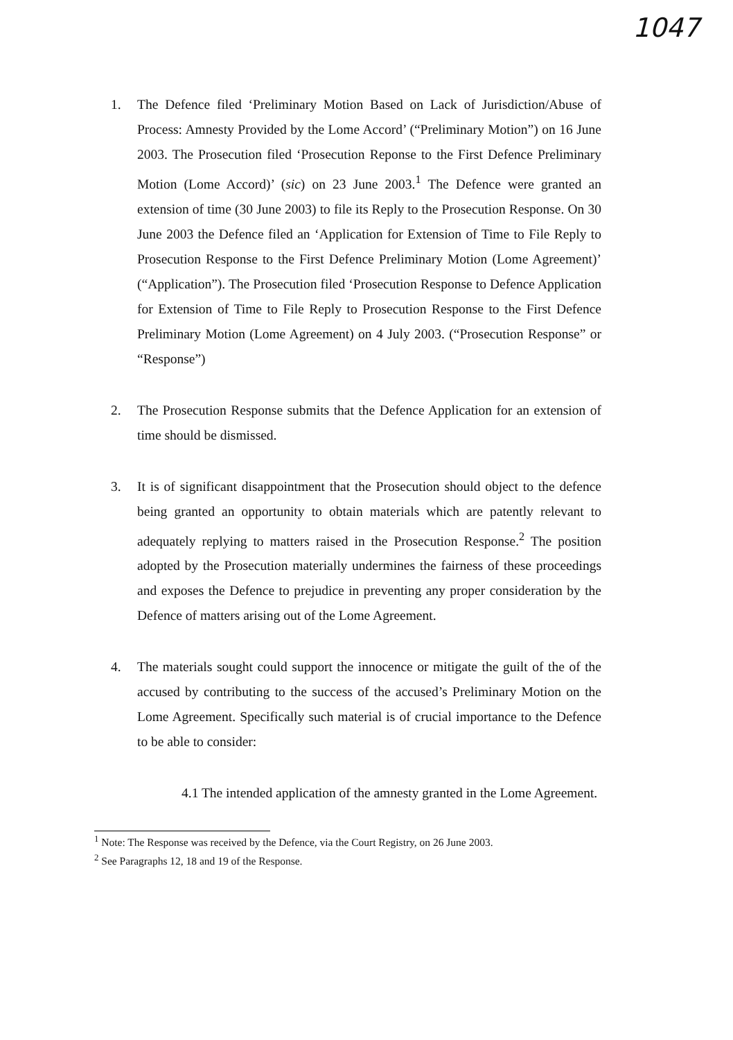1047
1. The Defence filed ‘Preliminary Motion Based on Lack of Jurisdiction/Abuse of Process: Amnesty Provided by the Lome Accord’ (“Preliminary Motion”) on 16 June 2003. The Prosecution filed ‘Prosecution Reponse to the First Defence Preliminary Motion (Lome Accord)’ (sic) on 23 June 2003.<sup>1</sup> The Defence were granted an extension of time (30 June 2003) to file its Reply to the Prosecution Response. On 30 June 2003 the Defence filed an ‘Application for Extension of Time to File Reply to Prosecution Response to the First Defence Preliminary Motion (Lome Agreement)’ (“Application”). The Prosecution filed ‘Prosecution Response to Defence Application for Extension of Time to File Reply to Prosecution Response to the First Defence Preliminary Motion (Lome Agreement) on 4 July 2003. (“Prosecution Response” or “Response”)
2. The Prosecution Response submits that the Defence Application for an extension of time should be dismissed.
3. It is of significant disappointment that the Prosecution should object to the defence being granted an opportunity to obtain materials which are patently relevant to adequately replying to matters raised in the Prosecution Response.<sup>2</sup> The position adopted by the Prosecution materially undermines the fairness of these proceedings and exposes the Defence to prejudice in preventing any proper consideration by the Defence of matters arising out of the Lome Agreement.
4. The materials sought could support the innocence or mitigate the guilt of the of the accused by contributing to the success of the accused’s Preliminary Motion on the Lome Agreement. Specifically such material is of crucial importance to the Defence to be able to consider:
4.1 The intended application of the amnesty granted in the Lome Agreement.
<sup>1</sup> Note: The Response was received by the Defence, via the Court Registry, on 26 June 2003.
<sup>2</sup> See Paragraphs 12, 18 and 19 of the Response.